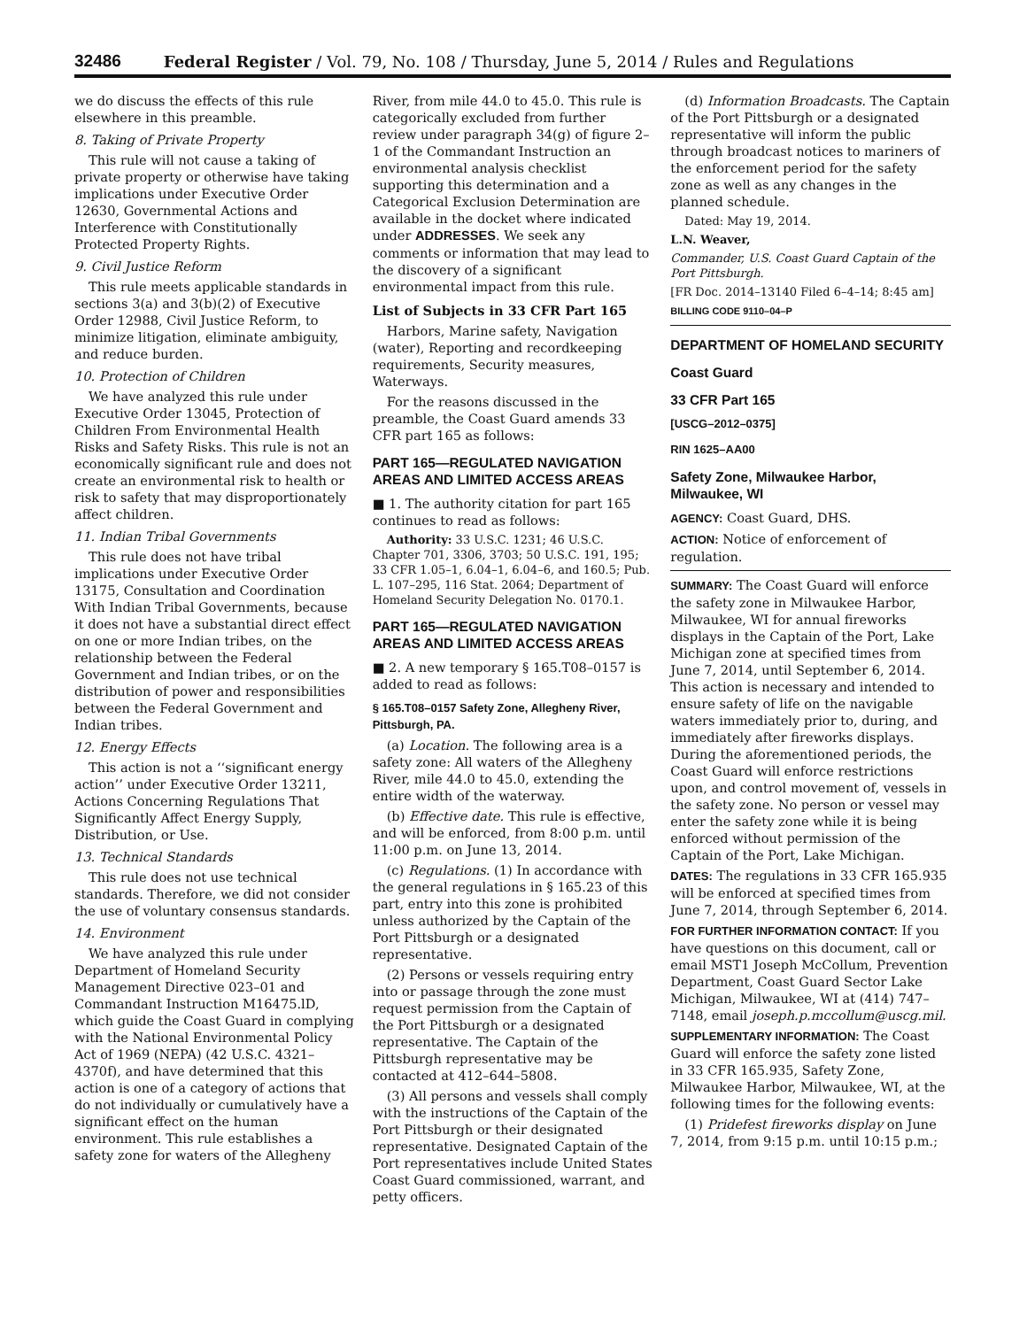32486 Federal Register / Vol. 79, No. 108 / Thursday, June 5, 2014 / Rules and Regulations
we do discuss the effects of this rule elsewhere in this preamble.
8. Taking of Private Property
This rule will not cause a taking of private property or otherwise have taking implications under Executive Order 12630, Governmental Actions and Interference with Constitutionally Protected Property Rights.
9. Civil Justice Reform
This rule meets applicable standards in sections 3(a) and 3(b)(2) of Executive Order 12988, Civil Justice Reform, to minimize litigation, eliminate ambiguity, and reduce burden.
10. Protection of Children
We have analyzed this rule under Executive Order 13045, Protection of Children From Environmental Health Risks and Safety Risks. This rule is not an economically significant rule and does not create an environmental risk to health or risk to safety that may disproportionately affect children.
11. Indian Tribal Governments
This rule does not have tribal implications under Executive Order 13175, Consultation and Coordination With Indian Tribal Governments, because it does not have a substantial direct effect on one or more Indian tribes, on the relationship between the Federal Government and Indian tribes, or on the distribution of power and responsibilities between the Federal Government and Indian tribes.
12. Energy Effects
This action is not a ‘‘significant energy action’’ under Executive Order 13211, Actions Concerning Regulations That Significantly Affect Energy Supply, Distribution, or Use.
13. Technical Standards
This rule does not use technical standards. Therefore, we did not consider the use of voluntary consensus standards.
14. Environment
We have analyzed this rule under Department of Homeland Security Management Directive 023–01 and Commandant Instruction M16475.lD, which guide the Coast Guard in complying with the National Environmental Policy Act of 1969 (NEPA) (42 U.S.C. 4321–4370f), and have determined that this action is one of a category of actions that do not individually or cumulatively have a significant effect on the human environment. This rule establishes a safety zone for waters of the Allegheny
River, from mile 44.0 to 45.0. This rule is categorically excluded from further review under paragraph 34(g) of figure 2–1 of the Commandant Instruction an environmental analysis checklist supporting this determination and a Categorical Exclusion Determination are available in the docket where indicated under ADDRESSES. We seek any comments or information that may lead to the discovery of a significant environmental impact from this rule.
List of Subjects in 33 CFR Part 165
Harbors, Marine safety, Navigation (water), Reporting and recordkeeping requirements, Security measures, Waterways.
For the reasons discussed in the preamble, the Coast Guard amends 33 CFR part 165 as follows:
PART 165—REGULATED NAVIGATION AREAS AND LIMITED ACCESS AREAS
■ 1. The authority citation for part 165 continues to read as follows:
Authority: 33 U.S.C. 1231; 46 U.S.C. Chapter 701, 3306, 3703; 50 U.S.C. 191, 195; 33 CFR 1.05–1, 6.04–1, 6.04–6, and 160.5; Pub. L. 107–295, 116 Stat. 2064; Department of Homeland Security Delegation No. 0170.1.
PART 165—REGULATED NAVIGATION AREAS AND LIMITED ACCESS AREAS
■ 2. A new temporary § 165.T08–0157 is added to read as follows:
§ 165.T08–0157 Safety Zone, Allegheny River, Pittsburgh, PA.
(a) Location. The following area is a safety zone: All waters of the Allegheny River, mile 44.0 to 45.0, extending the entire width of the waterway.
(b) Effective date. This rule is effective, and will be enforced, from 8:00 p.m. until 11:00 p.m. on June 13, 2014.
(c) Regulations. (1) In accordance with the general regulations in § 165.23 of this part, entry into this zone is prohibited unless authorized by the Captain of the Port Pittsburgh or a designated representative.
(2) Persons or vessels requiring entry into or passage through the zone must request permission from the Captain of the Port Pittsburgh or a designated representative. The Captain of the Pittsburgh representative may be contacted at 412–644–5808.
(3) All persons and vessels shall comply with the instructions of the Captain of the Port Pittsburgh or their designated representative. Designated Captain of the Port representatives include United States Coast Guard commissioned, warrant, and petty officers.
(d) Information Broadcasts. The Captain of the Port Pittsburgh or a designated representative will inform the public through broadcast notices to mariners of the enforcement period for the safety zone as well as any changes in the planned schedule.
Dated: May 19, 2014.
L.N. Weaver,
Commander, U.S. Coast Guard Captain of the Port Pittsburgh.
[FR Doc. 2014–13140 Filed 6–4–14; 8:45 am]
BILLING CODE 9110–04–P
DEPARTMENT OF HOMELAND SECURITY
Coast Guard
33 CFR Part 165
[USCG–2012–0375]
RIN 1625–AA00
Safety Zone, Milwaukee Harbor, Milwaukee, WI
AGENCY: Coast Guard, DHS.
ACTION: Notice of enforcement of regulation.
SUMMARY: The Coast Guard will enforce the safety zone in Milwaukee Harbor, Milwaukee, WI for annual fireworks displays in the Captain of the Port, Lake Michigan zone at specified times from June 7, 2014, until September 6, 2014. This action is necessary and intended to ensure safety of life on the navigable waters immediately prior to, during, and immediately after fireworks displays. During the aforementioned periods, the Coast Guard will enforce restrictions upon, and control movement of, vessels in the safety zone. No person or vessel may enter the safety zone while it is being enforced without permission of the Captain of the Port, Lake Michigan.
DATES: The regulations in 33 CFR 165.935 will be enforced at specified times from June 7, 2014, through September 6, 2014.
FOR FURTHER INFORMATION CONTACT: If you have questions on this document, call or email MST1 Joseph McCollum, Prevention Department, Coast Guard Sector Lake Michigan, Milwaukee, WI at (414) 747–7148, email joseph.p.mccollum@uscg.mil.
SUPPLEMENTARY INFORMATION: The Coast Guard will enforce the safety zone listed in 33 CFR 165.935, Safety Zone, Milwaukee Harbor, Milwaukee, WI, at the following times for the following events:
(1) Pridefest fireworks display on June 7, 2014, from 9:15 p.m. until 10:15 p.m.;